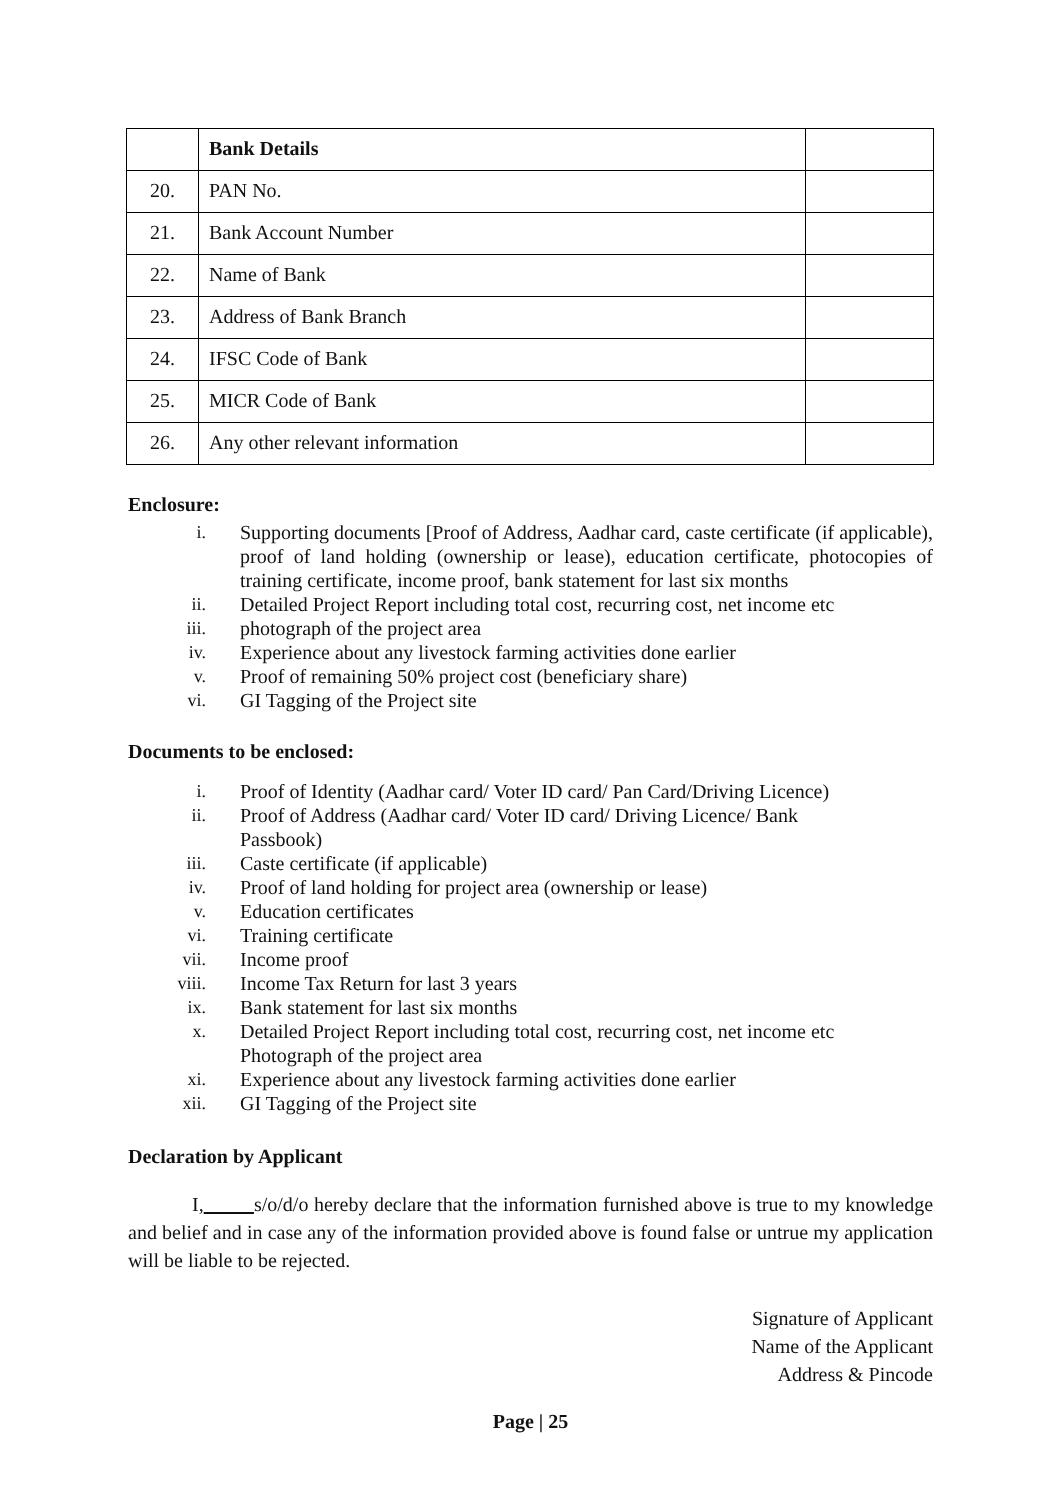| | Bank Details | |
| 20. | PAN No. | |
| 21. | Bank Account Number | |
| 22. | Name of Bank | |
| 23. | Address of Bank Branch | |
| 24. | IFSC Code of Bank | |
| 25. | MICR Code of Bank | |
| 26. | Any other relevant information | |
Enclosure:
i. Supporting documents [Proof of Address, Aadhar card, caste certificate (if applicable), proof of land holding (ownership or lease), education certificate, photocopies of training certificate, income proof, bank statement for last six months
ii. Detailed Project Report including total cost, recurring cost, net income etc
iii. photograph of the project area
iv. Experience about any livestock farming activities done earlier
v. Proof of remaining 50% project cost (beneficiary share)
vi. GI Tagging of the Project site
Documents to be enclosed:
i. Proof of Identity (Aadhar card/ Voter ID card/ Pan Card/Driving Licence)
ii. Proof of Address (Aadhar card/ Voter ID card/ Driving Licence/ Bank
Passbook)
iii. Caste certificate (if applicable)
iv. Proof of land holding for project area (ownership or lease)
v. Education certificates
vi. Training certificate
vii. Income proof
viii. Income Tax Return for last 3 years
ix. Bank statement for last six months
x. Detailed Project Report including total cost, recurring cost, net income etc
Photograph of the project area
xi. Experience about any livestock farming activities done earlier
xii. GI Tagging of the Project site
Declaration by Applicant
I, s/o/d/o hereby declare that the information furnished above is true to my knowledge and belief and in case any of the information provided above is found false or untrue my application will be liable to be rejected.
Signature of Applicant
Name of the Applicant
Address & Pincode
Page | 25